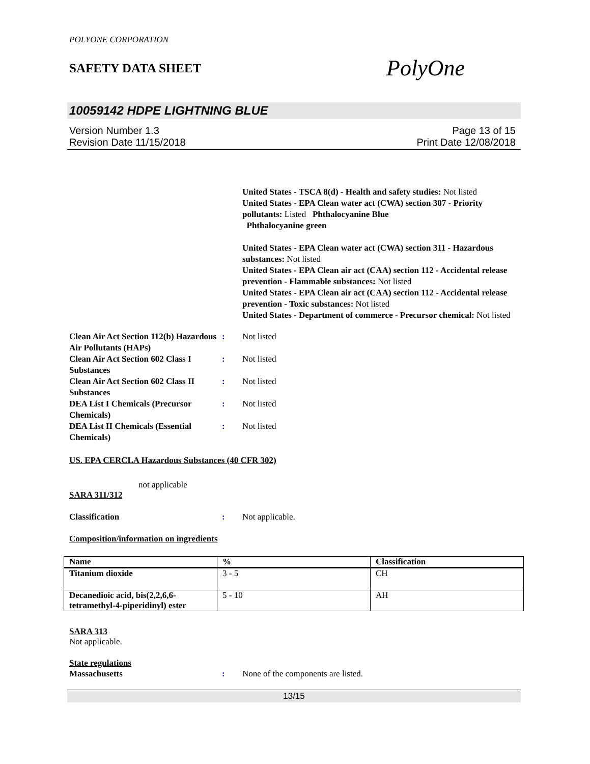POLYONE CORPORATION
SAFETY DATA SHEET
PolyOne
10059142 HDPE LIGHTNING BLUE
Version Number 1.3
Revision Date 11/15/2018
Page 13 of 15
Print Date 12/08/2018
United States - TSCA 8(d) - Health and safety studies: Not listed
United States - EPA Clean water act (CWA) section 307 - Priority pollutants: Listed Phthalocyanine Blue
Phthalocyanine green
United States - EPA Clean water act (CWA) section 311 - Hazardous substances: Not listed
United States - EPA Clean air act (CAA) section 112 - Accidental release prevention - Flammable substances: Not listed
United States - EPA Clean air act (CAA) section 112 - Accidental release prevention - Toxic substances: Not listed
United States - Department of commerce - Precursor chemical: Not listed
Clean Air Act Section 112(b) Hazardous Air Pollutants (HAPs)
: Not listed
Clean Air Act Section 602 Class I Substances
: Not listed
Clean Air Act Section 602 Class II Substances
: Not listed
DEA List I Chemicals (Precursor Chemicals)
: Not listed
DEA List II Chemicals (Essential Chemicals)
: Not listed
US. EPA CERCLA Hazardous Substances (40 CFR 302)
not applicable
SARA 311/312
Classification : Not applicable.
Composition/information on ingredients
| Name | % | Classification |
| --- | --- | --- |
| Titanium dioxide | 3 - 5 | CH |
| Decanedioic acid, bis(2,2,6,6-tetramethyl-4-piperidinyl) ester | 5 - 10 | AH |
SARA 313
Not applicable.
State regulations
Massachusetts : None of the components are listed.
13/15